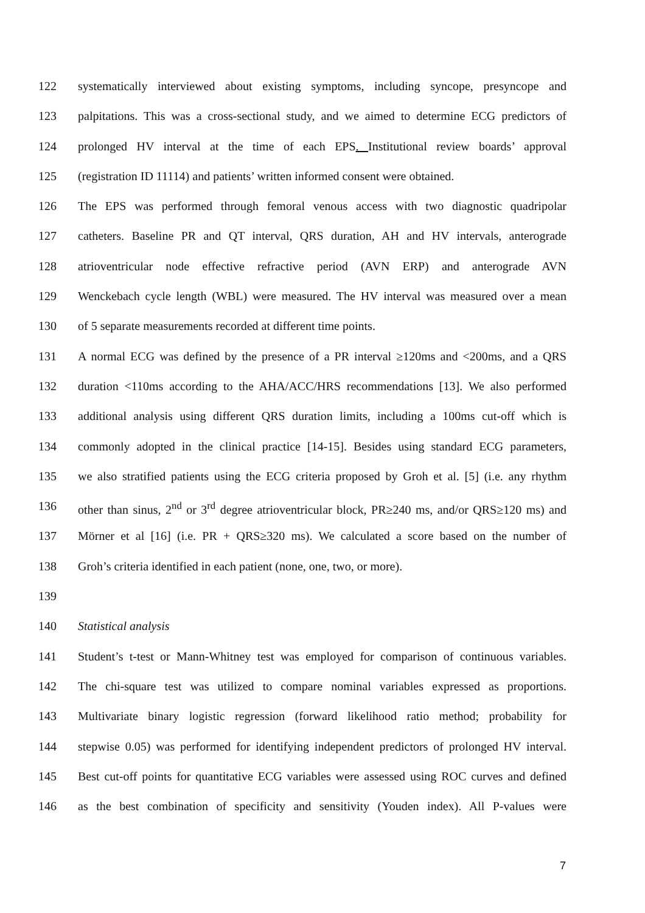122 systematically interviewed about existing symptoms, including syncope, presyncope and
123 palpitations. This was a cross-sectional study, and we aimed to determine ECG predictors of
124 prolonged HV interval at the time of each EPS. Institutional review boards’ approval
125 (registration ID 11114) and patients’ written informed consent were obtained.
126 The EPS was performed through femoral venous access with two diagnostic quadripolar
127 catheters. Baseline PR and QT interval, QRS duration, AH and HV intervals, anterograde
128 atrioventricular node effective refractive period (AVN ERP) and anterograde AVN
129 Wenckebach cycle length (WBL) were measured. The HV interval was measured over a mean
130 of 5 separate measurements recorded at different time points.
131 A normal ECG was defined by the presence of a PR interval ≥120ms and <200ms, and a QRS
132 duration <110ms according to the AHA/ACC/HRS recommendations [13]. We also performed
133 additional analysis using different QRS duration limits, including a 100ms cut-off which is
134 commonly adopted in the clinical practice [14-15]. Besides using standard ECG parameters,
135 we also stratified patients using the ECG criteria proposed by Groh et al. [5] (i.e. any rhythm
136 other than sinus, 2<sup>nd</sup> or 3<sup>rd</sup> degree atrioventricular block, PR≥240 ms, and/or QRS≥120 ms) and
137 Mörner et al [16] (i.e. PR + QRS≥320 ms). We calculated a score based on the number of
138 Groh’s criteria identified in each patient (none, one, two, or more).
139
140 Statistical analysis
141 Student’s t-test or Mann-Whitney test was employed for comparison of continuous variables.
142 The chi-square test was utilized to compare nominal variables expressed as proportions.
143 Multivariate binary logistic regression (forward likelihood ratio method; probability for
144 stepwise 0.05) was performed for identifying independent predictors of prolonged HV interval.
145 Best cut-off points for quantitative ECG variables were assessed using ROC curves and defined
146 as the best combination of specificity and sensitivity (Youden index). All P-values were
7